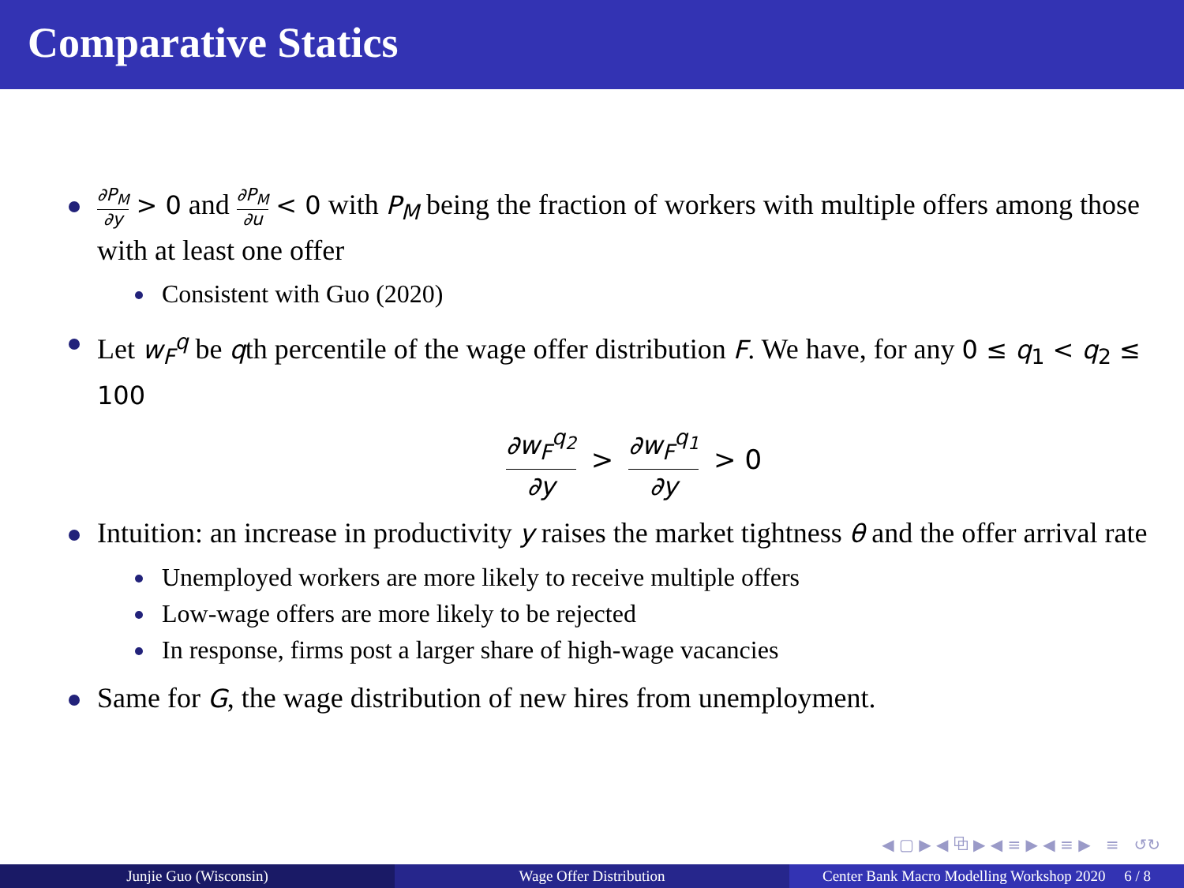Comparative Statics
∂P<sub>M</sub> ∂y > 0 and ∂P<sub>M</sub> ∂u < 0 with P<sub>M</sub> being the fraction of workers with multiple offers among those with at least one offer
Consistent with Guo (2020)
Let w<sub>F</sub><sup>q</sup> be qth percentile of the wage offer distribution F. We have, for any 0 ≤ q<sub>1</sub> < q<sub>2</sub> ≤ 100
∂w<sub>F</sub><sup>q<sub>2</sub></sup> ∂y > ∂w<sub>F</sub><sup>q<sub>1</sub></sup> ∂y > 0
Intuition: an increase in productivity y raises the market tightness θ and the offer arrival rate
Unemployed workers are more likely to receive multiple offers
Low-wage offers are more likely to be rejected
In response, firms post a larger share of high-wage vacancies
Same for G, the wage distribution of new hires from unemployment.
◀ ▢ ▶ ◀ ⧉ ▶ ◀ ≡ ▶ ◀ ≡ ▶ ≡ ↺↻
Junjie Guo (Wisconsin) Wage Offer Distribution Center Bank Macro Modelling Workshop 2020 6 / 8